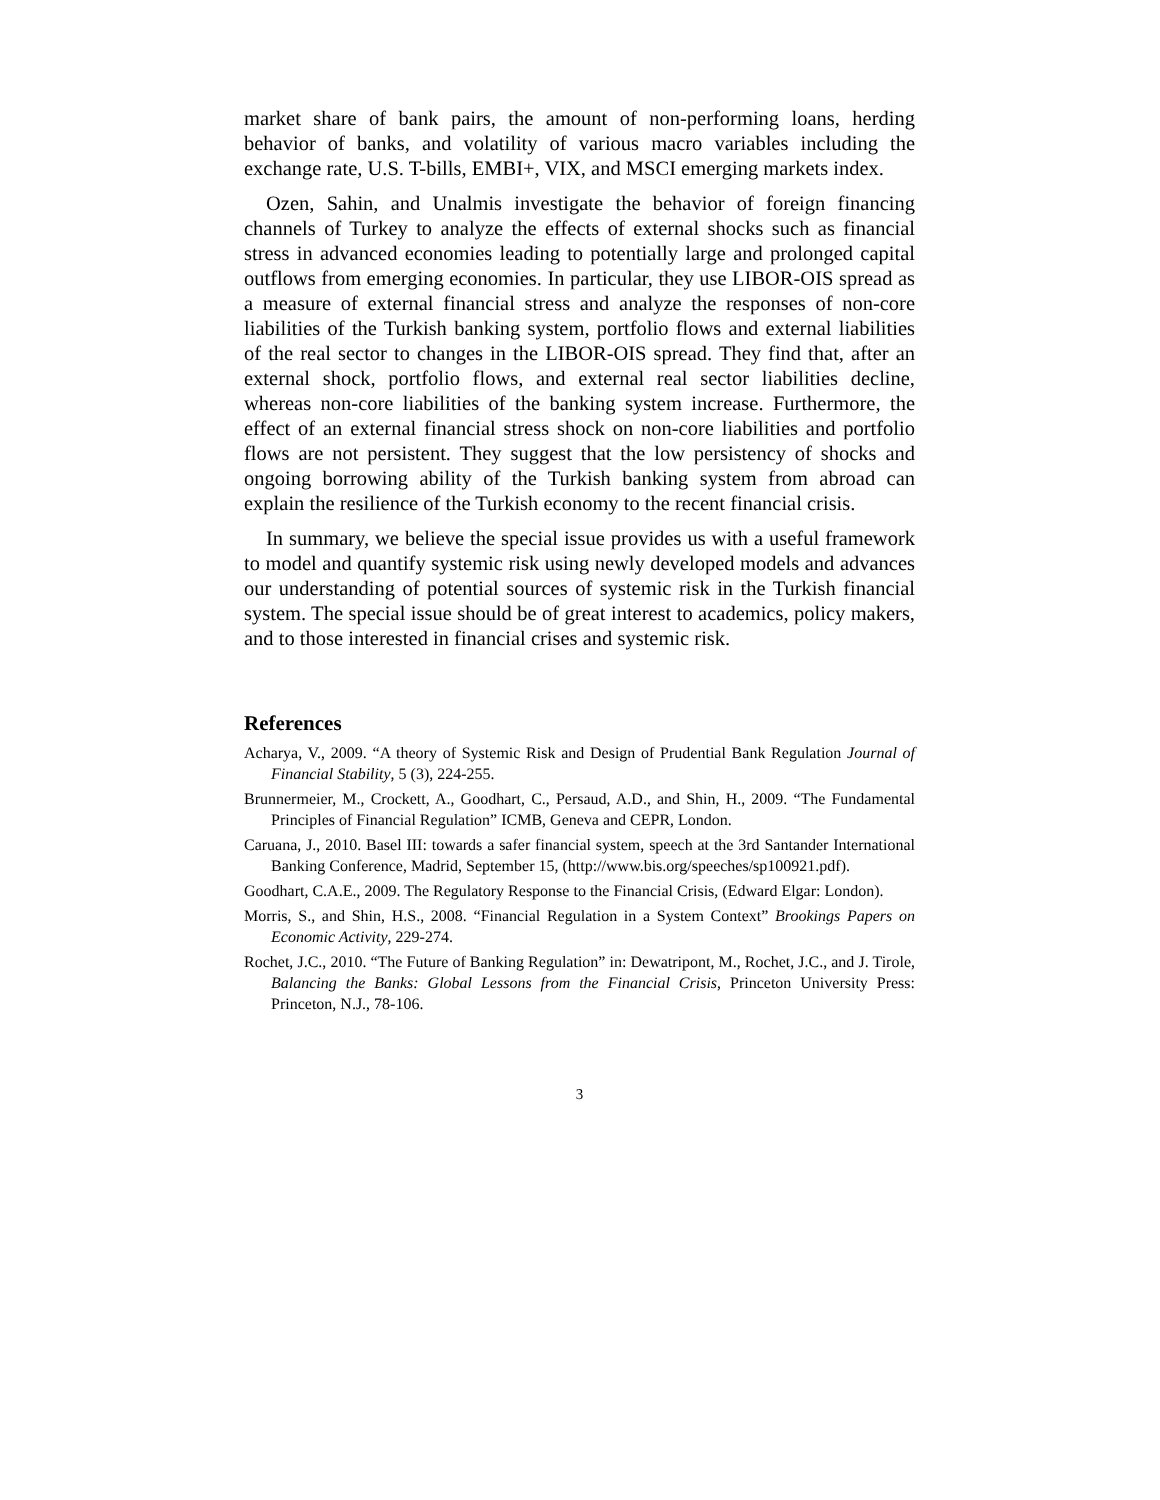market share of bank pairs, the amount of non-performing loans, herding behavior of banks, and volatility of various macro variables including the exchange rate, U.S. T-bills, EMBI+, VIX, and MSCI emerging markets index.
Ozen, Sahin, and Unalmis investigate the behavior of foreign financing channels of Turkey to analyze the effects of external shocks such as financial stress in advanced economies leading to potentially large and prolonged capital outflows from emerging economies. In particular, they use LIBOR-OIS spread as a measure of external financial stress and analyze the responses of non-core liabilities of the Turkish banking system, portfolio flows and external liabilities of the real sector to changes in the LIBOR-OIS spread. They find that, after an external shock, portfolio flows, and external real sector liabilities decline, whereas non-core liabilities of the banking system increase. Furthermore, the effect of an external financial stress shock on non-core liabilities and portfolio flows are not persistent. They suggest that the low persistency of shocks and ongoing borrowing ability of the Turkish banking system from abroad can explain the resilience of the Turkish economy to the recent financial crisis.
In summary, we believe the special issue provides us with a useful framework to model and quantify systemic risk using newly developed models and advances our understanding of potential sources of systemic risk in the Turkish financial system. The special issue should be of great interest to academics, policy makers, and to those interested in financial crises and systemic risk.
References
Acharya, V., 2009. “A theory of Systemic Risk and Design of Prudential Bank Regulation Journal of Financial Stability, 5 (3), 224-255.
Brunnermeier, M., Crockett, A., Goodhart, C., Persaud, A.D., and Shin, H., 2009. “The Fundamental Principles of Financial Regulation” ICMB, Geneva and CEPR, London.
Caruana, J., 2010. Basel III: towards a safer financial system, speech at the 3rd Santander International Banking Conference, Madrid, September 15, (http://www.bis.org/speeches/sp100921.pdf).
Goodhart, C.A.E., 2009. The Regulatory Response to the Financial Crisis, (Edward Elgar: London).
Morris, S., and Shin, H.S., 2008. “Financial Regulation in a System Context” Brookings Papers on Economic Activity, 229-274.
Rochet, J.C., 2010. “The Future of Banking Regulation” in: Dewatripont, M., Rochet, J.C., and J. Tirole, Balancing the Banks: Global Lessons from the Financial Crisis, Princeton University Press: Princeton, N.J., 78-106.
3